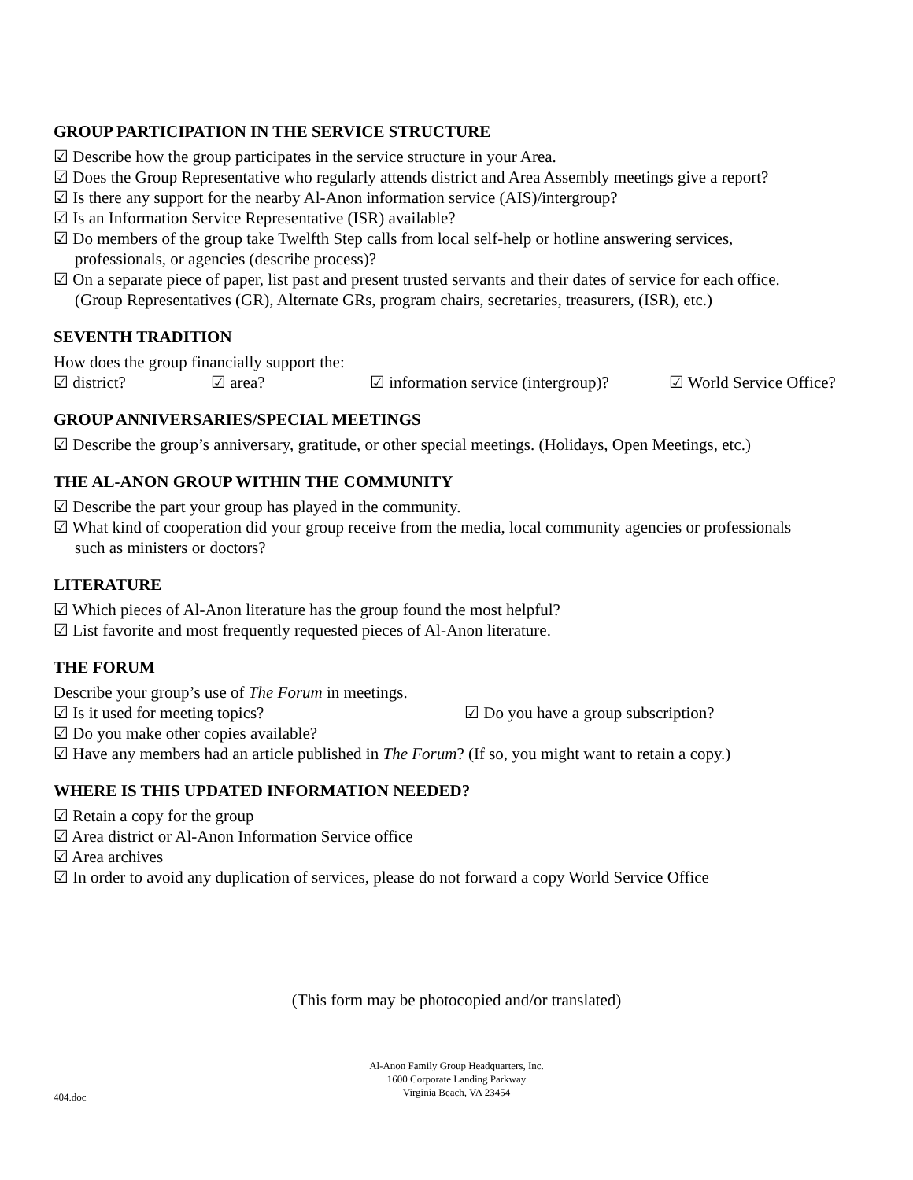GROUP PARTICIPATION IN THE SERVICE STRUCTURE
☑ Describe how the group participates in the service structure in your Area.
☑ Does the Group Representative who regularly attends district and Area Assembly meetings give a report?
☑ Is there any support for the nearby Al-Anon information service (AIS)/intergroup?
☑ Is an Information Service Representative (ISR) available?
☑ Do members of the group take Twelfth Step calls from local self-help or hotline answering services,
professionals, or agencies (describe process)?
☑ On a separate piece of paper, list past and present trusted servants and their dates of service for each office.
(Group Representatives (GR), Alternate GRs, program chairs, secretaries, treasurers, (ISR), etc.)
SEVENTH TRADITION
How does the group financially support the:
☑ district? ☑ area? ☑ information service (intergroup)? ☑ World Service Office?
GROUP ANNIVERSARIES/SPECIAL MEETINGS
☑ Describe the group’s anniversary, gratitude, or other special meetings. (Holidays, Open Meetings, etc.)
THE AL-ANON GROUP WITHIN THE COMMUNITY
☑ Describe the part your group has played in the community.
☑ What kind of cooperation did your group receive from the media, local community agencies or professionals
such as ministers or doctors?
LITERATURE
☑ Which pieces of Al-Anon literature has the group found the most helpful?
☑ List favorite and most frequently requested pieces of Al-Anon literature.
THE FORUM
Describe your group’s use of The Forum in meetings.
☑ Is it used for meeting topics? ☑ Do you have a group subscription?
☑ Do you make other copies available?
☑ Have any members had an article published in The Forum? (If so, you might want to retain a copy.)
WHERE IS THIS UPDATED INFORMATION NEEDED?
☑ Retain a copy for the group
☑ Area district or Al-Anon Information Service office
☑ Area archives
☑ In order to avoid any duplication of services, please do not forward a copy World Service Office
(This form may be photocopied and/or translated)
Al-Anon Family Group Headquarters, Inc.
1600 Corporate Landing Parkway
Virginia Beach, VA 23454
404.doc